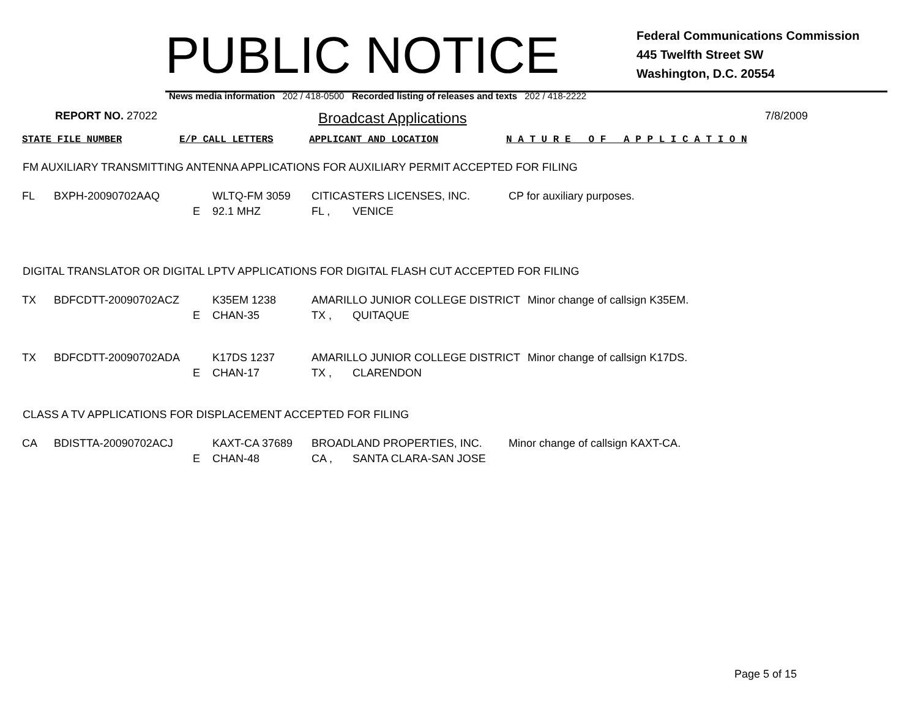PUBLIC NOTICE
Federal Communications Commission
445 Twelfth Street SW
Washington, D.C. 20554
News media information 202 / 418-0500 Recorded listing of releases and texts 202 / 418-2222
REPORT NO. 27022
Broadcast Applications
7/8/2009
| STATE FILE NUMBER | E/P CALL LETTERS | APPLICANT AND LOCATION | N A T U R E O F A P P L I C A T I O N |
FM AUXILIARY TRANSMITTING ANTENNA APPLICATIONS FOR AUXILIARY PERMIT ACCEPTED FOR FILING
| FL | BXPH-20090702AAQ | | WLTQ-FM 3059 | CITICASTERS LICENSES, INC. | | CP for auxiliary purposes. |
| | | E | 92.1 MHZ | FL , | VENICE | |
DIGITAL TRANSLATOR OR DIGITAL LPTV APPLICATIONS FOR DIGITAL FLASH CUT ACCEPTED FOR FILING
| TX | BDFCDTT-20090702ACZ | | K35EM 1238 | AMARILLO JUNIOR COLLEGE DISTRICT | | Minor change of callsign K35EM. |
| | | E | CHAN-35 | TX , | QUITAQUE | |
| TX | BDFCDTT-20090702ADA | | K17DS 1237 | AMARILLO JUNIOR COLLEGE DISTRICT | | Minor change of callsign K17DS. |
| | | E | CHAN-17 | TX , | CLARENDON | |
CLASS A TV APPLICATIONS FOR DISPLACEMENT ACCEPTED FOR FILING
| CA | BDISTTA-20090702ACJ | | KAXT-CA 37689 | BROADLAND PROPERTIES, INC. | | Minor change of callsign KAXT-CA. |
| | | E | CHAN-48 | CA , | SANTA CLARA-SAN JOSE | |
Page 5 of 15